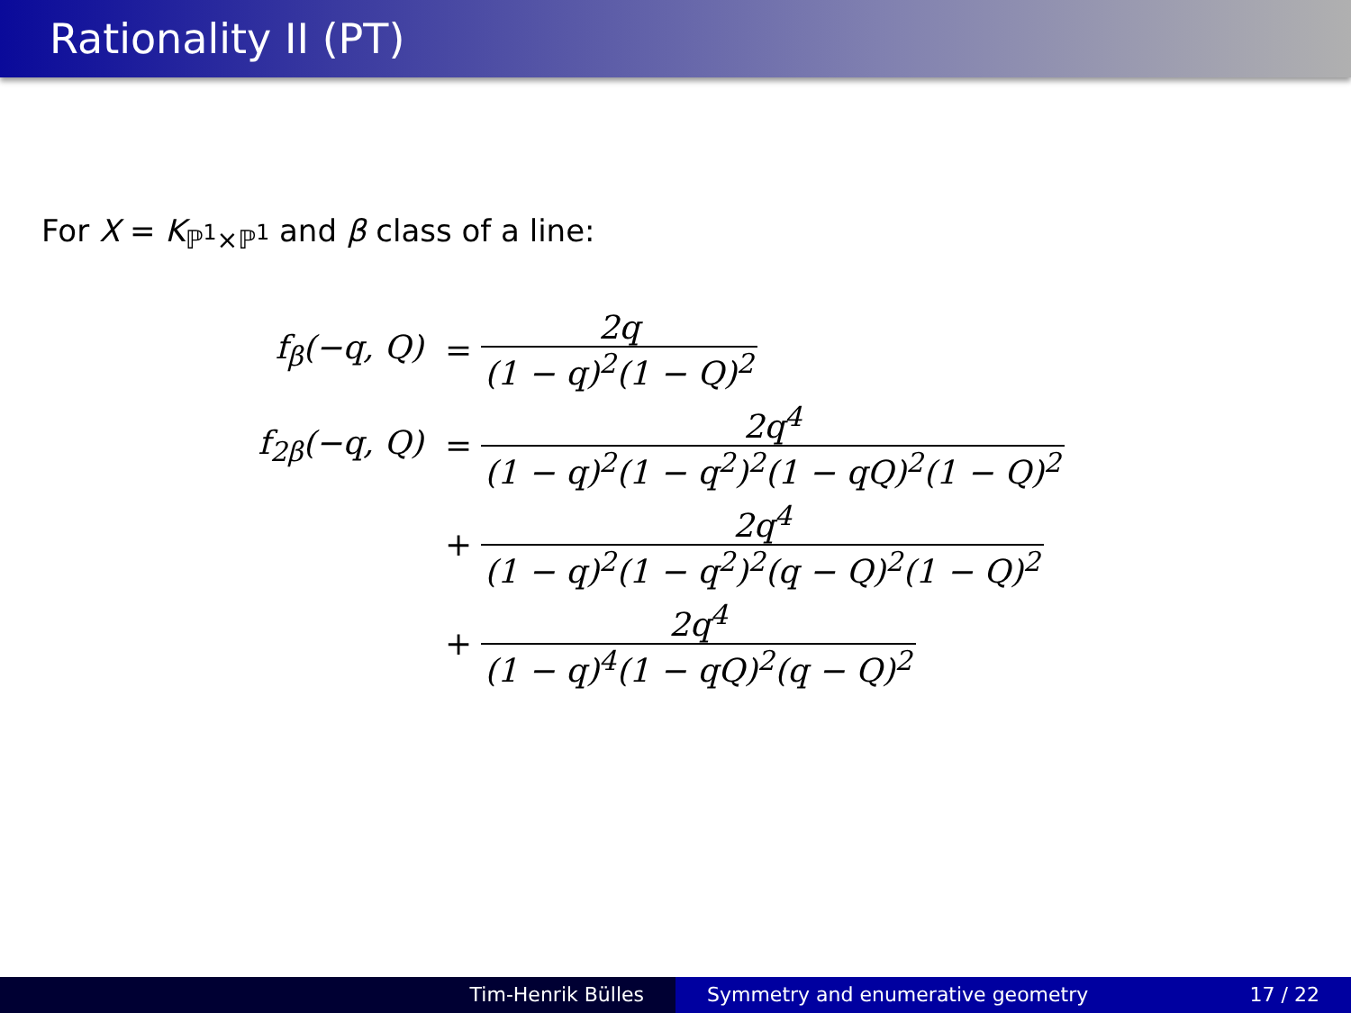Rationality II (PT)
For X = K<sub>ℙ<sup>1</sup>×ℙ<sup>1</sup></sub> and β class of a line:
f<sub>β</sub>(−q, Q) = 2q (1 − q)<sup>2</sup>(1 − Q)<sup>2</sup>
f<sub>2β</sub>(−q, Q) = 2q<sup>4</sup> (1 − q)<sup>2</sup>(1 − q<sup>2</sup>)<sup>2</sup>(1 − qQ)<sup>2</sup>(1 − Q)<sup>2</sup>
+ 2q<sup>4</sup> (1 − q)<sup>2</sup>(1 − q<sup>2</sup>)<sup>2</sup>(q − Q)<sup>2</sup>(1 − Q)<sup>2</sup>
+ 2q<sup>4</sup> (1 − q)<sup>4</sup>(1 − qQ)<sup>2</sup>(q − Q)<sup>2</sup>
Tim-Henrik Bülles Symmetry and enumerative geometry 17 / 22